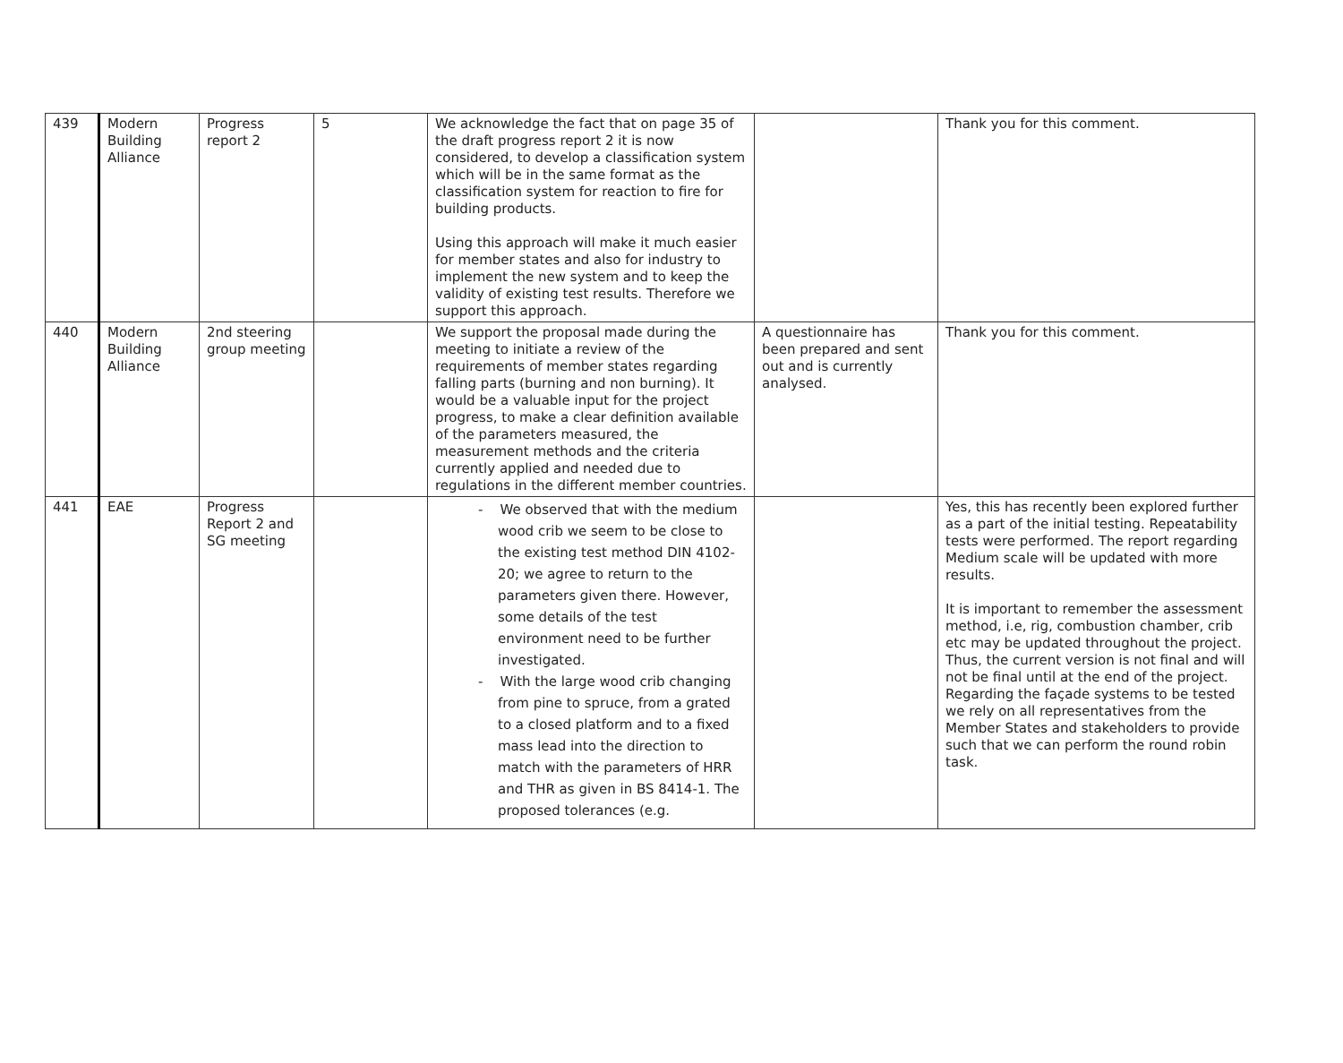| 439 | Modern Building Alliance | Progress report 2 | 5 | We acknowledge the fact that on page 35 of the draft progress report 2 it is now considered, to develop a classification system which will be in the same format as the classification system for reaction to fire for building products. Using this approach will make it much easier for member states and also for industry to implement the new system and to keep the validity of existing test results. Therefore we support this approach. | | Thank you for this comment. |
| 440 | Modern Building Alliance | 2nd steering group meeting | | We support the proposal made during the meeting to initiate a review of the requirements of member states regarding falling parts (burning and non burning). It would be a valuable input for the project progress, to make a clear definition available of the parameters measured, the measurement methods and the criteria currently applied and needed due to regulations in the different member countries. | A questionnaire has been prepared and sent out and is currently analysed. | Thank you for this comment. |
| 441 | EAE | Progress Report 2 and SG meeting | | - We observed that with the medium wood crib we seem to be close to the existing test method DIN 4102-20; we agree to return to the parameters given there. However, some details of the test environment need to be further investigated. - With the large wood crib changing from pine to spruce, from a grated to a closed platform and to a fixed mass lead into the direction to match with the parameters of HRR and THR as given in BS 8414-1. The proposed tolerances (e.g. | | Yes, this has recently been explored further as a part of the initial testing. Repeatability tests were performed. The report regarding Medium scale will be updated with more results. It is important to remember the assessment method, i.e, rig, combustion chamber, crib etc may be updated throughout the project. Thus, the current version is not final and will not be final until at the end of the project. Regarding the façade systems to be tested we rely on all representatives from the Member States and stakeholders to provide such that we can perform the round robin task. |